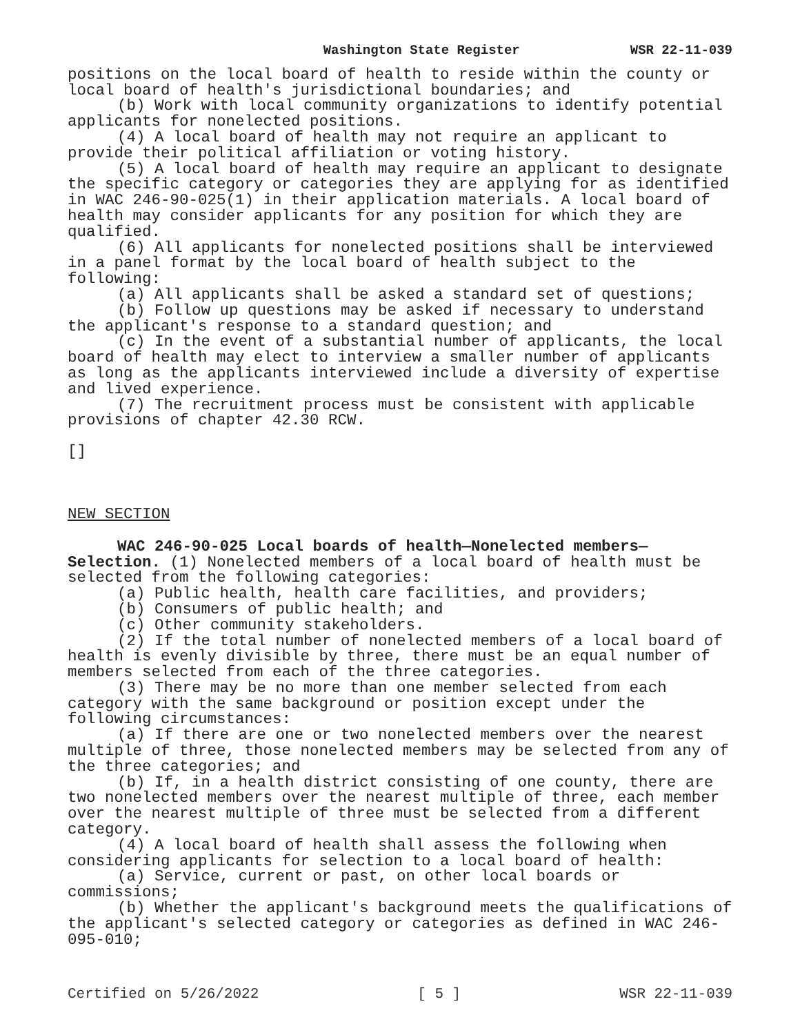Washington State Register WSR 22-11-039
positions on the local board of health to reside within the county or local board of health's jurisdictional boundaries; and
(b) Work with local community organizations to identify potential applicants for nonelected positions.
(4) A local board of health may not require an applicant to provide their political affiliation or voting history.
(5) A local board of health may require an applicant to designate the specific category or categories they are applying for as identified in WAC 246-90-025(1) in their application materials. A local board of health may consider applicants for any position for which they are qualified.
(6) All applicants for nonelected positions shall be interviewed in a panel format by the local board of health subject to the following:
(a) All applicants shall be asked a standard set of questions;
(b) Follow up questions may be asked if necessary to understand the applicant's response to a standard question; and
(c) In the event of a substantial number of applicants, the local board of health may elect to interview a smaller number of applicants as long as the applicants interviewed include a diversity of expertise and lived experience.
(7) The recruitment process must be consistent with applicable provisions of chapter 42.30 RCW.
[]
NEW SECTION
WAC 246-90-025 Local boards of health—Nonelected members—Selection. (1) Nonelected members of a local board of health must be selected from the following categories:
(a) Public health, health care facilities, and providers;
(b) Consumers of public health; and
(c) Other community stakeholders.
(2) If the total number of nonelected members of a local board of health is evenly divisible by three, there must be an equal number of members selected from each of the three categories.
(3) There may be no more than one member selected from each category with the same background or position except under the following circumstances:
(a) If there are one or two nonelected members over the nearest multiple of three, those nonelected members may be selected from any of the three categories; and
(b) If, in a health district consisting of one county, there are two nonelected members over the nearest multiple of three, each member over the nearest multiple of three must be selected from a different category.
(4) A local board of health shall assess the following when considering applicants for selection to a local board of health:
(a) Service, current or past, on other local boards or commissions;
(b) Whether the applicant's background meets the qualifications of the applicant's selected category or categories as defined in WAC 246-095-010;
Certified on 5/26/2022 [ 5 ] WSR 22-11-039